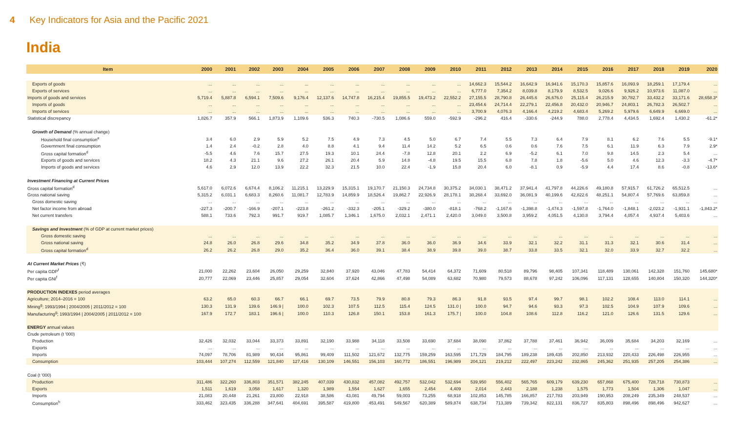4 Key Indicators for Asia and the Pacific 2021
India
| Item | 2000 | 2001 | 2002 | 2003 | 2004 | 2005 | 2006 | 2007 | 2008 | 2009 | 2010 | 2011 | 2012 | 2013 | 2014 | 2015 | 2016 | 2017 | 2018 | 2019 | 2020 |
| --- | --- | --- | --- | --- | --- | --- | --- | --- | --- | --- | --- | --- | --- | --- | --- | --- | --- | --- | --- | --- | --- |
| Exports of goods | ... | ... | ... | ... | ... | ... | ... | ... | ... | ... | ... | 14,662.3 | 15,544.2 | 16,642.9 | 16,941.6 | 15,170.3 | 15,857.6 | 16,093.9 | 18,259.1 | 17,179.4 | ... |
| Exports of services | ... | ... | ... | ... | ... | ... | ... | ... | ... | ... | ... | 6,777.0 | 7,354.2 | 8,039.8 | 8,179.9 | 8,532.5 | 9,026.6 | 9,926.2 | 10,973.6 | 11,087.0 | ... |
| Imports of goods and services | 5,719.4 | 5,887.8 | 6,594.1 | 7,509.6 | 9,176.4 | 12,137.6 | 14,747.8 | 16,215.4 | 19,855.5 | 19,473.2 | 22,552.2 | 27,155.5 | 28,790.8 | 26,445.6 | 26,676.0 | 25,115.4 | 26,215.9 | 30,782.7 | 33,432.2 | 33,171.6 | 28,658.3* |
| Imports of goods | ... | ... | ... | ... | ... | ... | ... | ... | ... | ... | ... | 23,454.6 | 24,714.4 | 22,279.1 | 22,456.8 | 20,432.0 | 20,946.7 | 24,803.1 | 26,782.3 | 26,502.7 | ... |
| Imports of services | ... | ... | ... | ... | ... | ... | ... | ... | ... | ... | ... | 3,700.9 | 4,076.3 | 4,166.4 | 4,219.2 | 4,683.4 | 5,269.2 | 5,979.6 | 6,649.9 | 6,669.0 | ... |
| Statistical discrepancy | 1,826.7 | 357.9 | 566.1 | 1,873.9 | 1,109.6 | 536.3 | 740.3 | -730.5 | 1,086.6 | 559.0 | -592.9 | -296.2 | 416.4 | -330.6 | -244.9 | 788.0 | 2,778.4 | 4,434.5 | 1,692.4 | 1,430.2 | -61.2* |
| Growth of Demand (% annual change) | | | | | | | | | | | | | | | | | | | | | |
| Household final consumption<sup>e</sup> | 3.4 | 6.0 | 2.9 | 5.9 | 5.2 | 7.5 | 4.9 | 7.3 | 4.5 | 5.0 | 6.7 | 7.4 | 5.5 | 7.3 | 6.4 | 7.9 | 8.1 | 6.2 | 7.6 | 5.5 | -9.1* |
| Government final consumption | 1.4 | 2.4 | -0.2 | 2.8 | 4.0 | 8.8 | 4.1 | 9.4 | 11.4 | 14.2 | 5.2 | 6.5 | 0.6 | 0.6 | 7.6 | 7.5 | 6.1 | 11.9 | 6.3 | 7.9 | 2.9* |
| Gross capital formation<sup>d</sup> | -5.5 | 4.6 | 7.6 | 15.7 | 27.5 | 19.3 | 10.1 | 24.4 | -7.8 | 12.8 | 20.1 | 2.2 | 6.9 | -5.2 | 6.1 | 7.0 | 9.8 | 14.5 | 2.3 | 5.4 | ... |
| Exports of goods and services | 18.2 | 4.3 | 21.1 | 9.6 | 27.2 | 26.1 | 20.4 | 5.9 | 14.8 | -4.8 | 19.5 | 15.5 | 6.8 | 7.8 | 1.8 | -5.6 | 5.0 | 4.6 | 12.3 | -3.3 | -4.7* |
| Imports of goods and services | 4.6 | 2.9 | 12.0 | 13.9 | 22.2 | 32.3 | 21.5 | 10.0 | 22.4 | -1.9 | 15.8 | 20.4 | 6.0 | -8.1 | 0.9 | -5.9 | 4.4 | 17.4 | 8.6 | -0.8 | -13.6* |
| Investment Financing at Current Prices | | | | | | | | | | | | | | | | | | | | | |
| Gross capital formation<sup>d</sup> | 5,617.0 | 6,072.6 | 6,674.4 | 8,106.2 | 11,215.1 | 13,229.9 | 15,315.1 | 19,170.7 | 21,150.3 | 24,734.8 | 30,375.2 | 34,030.1 | 38,471.2 | 37,941.4 | 41,797.8 | 44,226.6 | 49,180.8 | 57,915.7 | 61,726.2 | 65,512.5 | ... |
| Gross national saving | 5,315.2 | 6,031.1 | 6,683.3 | 8,260.6 | 11,081.7 | 12,783.9 | 14,859.9 | 18,526.4 | 19,862.7 | 22,926.9 | 28,178.1 | 30,268.4 | 33,692.0 | 36,081.9 | 40,199.6 | 42,822.6 | 48,251.1 | 54,807.4 | 57,769.6 | 63,859.8 | ... |
| Gross domestic saving | ... | ... | ... | ... | ... | ... | ... | ... | ... | ... | ... | ... | ... | ... | ... | ... | ... | ... | ... | ... | ... |
| Net factor income from abroad | -227.3 | -200.7 | -166.9 | -207.1 | -223.8 | -261.2 | -332.3 | -205.1 | -329.2 | -380.0 | -818.1 | -768.2 | -1,167.6 | -1,398.8 | -1,474.3 | -1,597.8 | -1,764.0 | -1,848.1 | -2,023.2 | -1,931.1 | -1,843.2* |
| Net current transfers | 588.1 | 733.6 | 792.3 | 991.7 | 919.7 | 1,085.7 | 1,346.1 | 1,675.0 | 2,032.1 | 2,471.1 | 2,420.0 | 3,049.0 | 3,500.8 | 3,959.2 | 4,051.5 | 4,130.8 | 3,794.4 | 4,057.4 | 4,937.4 | 5,403.6 | ... |
| Savings and Investment (% of GDP at current market prices) | | | | | | | | | | | | | | | | | | | | | |
| Gross domestic saving | ... | ... | ... | ... | ... | ... | ... | ... | ... | ... | ... | ... | ... | ... | ... | ... | ... | ... | ... | ... | ... |
| Gross national saving | 24.8 | 26.0 | 26.8 | 29.6 | 34.8 | 35.2 | 34.9 | 37.8 | 36.0 | 36.0 | 36.9 | 34.6 | 33.9 | 32.1 | 32.2 | 31.1 | 31.3 | 32.1 | 30.6 | 31.4 | ... |
| Gross capital formation<sup>d</sup> | 26.2 | 26.2 | 26.8 | 29.0 | 35.2 | 36.4 | 36.0 | 39.1 | 38.4 | 38.9 | 39.8 | 39.0 | 38.7 | 33.8 | 33.5 | 32.1 | 32.0 | 33.9 | 32.7 | 32.2 | ... |
| At Current Market Prices (₹) | | | | | | | | | | | | | | | | | | | | | |
| Per capita GDP<sup>f</sup> | 21,000 | 22,262 | 23,604 | 26,050 | 29,259 | 32,840 | 37,920 | 43,046 | 47,783 | 54,414 | 64,372 | 71,609 | 80,518 | 89,796 | 98,405 | 107,341 | 118,489 | 130,061 | 142,328 | 151,760 | 145,680* |
| Per capita GNI<sup>f</sup> | 20,777 | 22,069 | 23,446 | 25,857 | 29,054 | 32,604 | 37,624 | 42,866 | 47,498 | 54,089 | 63,682 | 70,980 | 79,573 | 88,678 | 97,242 | 106,096 | 117,131 | 128,655 | 140,804 | 150,320 | 144,320* |
| PRODUCTION INDEXES period averages | | | | | | | | | | | | | | | | | | | | | |
| Agriculture; 2014–2016 = 100 | 63.2 | 65.0 | 60.3 | 66.7 | 66.1 | 69.7 | 73.5 | 79.9 | 80.8 | 79.3 | 86.3 | 91.8 | 93.5 | 97.4 | 99.7 | 98.1 | 102.2 | 108.4 | 113.0 | 114.1 | ... |
| Mining<sup>g</sup>; 1993/1994 / 2004/2005 / 2011/2012 = 100 | 130.3 | 131.9 | 139.6 | 146.9 / | 100.0 | 102.3 | 107.5 | 112.5 | 115.4 | 124.5 | 131.0 / | 100.0 | 94.7 | 94.6 | 93.3 | 97.3 | 102.5 | 104.9 | 107.9 | 109.6 | ... |
| Manufacturing<sup>g</sup>; 1993/1994 / 2004/2005 / 2011/2012 = 100 | 167.9 | 172.7 | 183.1 | 196.6 / | 100.0 | 110.3 | 126.8 | 150.1 | 153.8 | 161.3 | 175.7 / | 100.0 | 104.8 | 108.6 | 112.8 | 116.2 | 121.0 | 126.6 | 131.5 | 129.6 | ... |
| ENERGY annual values | | | | | | | | | | | | | | | | | | | | | |
| Crude petroleum (t '000) | | | | | | | | | | | | | | | | | | | | | |
| Production | 32,426 | 32,032 | 33,044 | 33,373 | 33,891 | 32,190 | 33,988 | 34,118 | 33,508 | 33,690 | 37,684 | 38,090 | 37,862 | 37,788 | 37,461 | 36,942 | 36,009 | 35,684 | 34,203 | 32,169 | ... |
| Exports | ... | ... | ... | ... | ... | ... | ... | ... | ... | ... | ... | ... | ... | ... | ... | ... | ... | ... | ... | ... | ... |
| Imports | 74,097 | 78,706 | 81,989 | 90,434 | 95,861 | 99,409 | 111,502 | 121,672 | 132,775 | 159,259 | 163,595 | 171,729 | 184,795 | 189,238 | 189,435 | 202,850 | 213,932 | 220,433 | 226,498 | 226,955 | ... |
| Consumption | 103,444 | 107,274 | 112,559 | 121,840 | 127,416 | 130,109 | 146,551 | 156,103 | 160,772 | 186,551 | 196,989 | 204,121 | 219,212 | 222,497 | 223,242 | 232,865 | 245,362 | 251,935 | 257,205 | 254,386 | ... |
| Coal (t '000) | | | | | | | | | | | | | | | | | | | | | |
| Production | 311,486 | 322,260 | 336,803 | 351,571 | 382,245 | 407,039 | 430,832 | 457,082 | 492,757 | 532,042 | 532,694 | 539,950 | 556,402 | 565,765 | 609,179 | 639,230 | 657,868 | 675,400 | 728,718 | 730,873 | ... |
| Exports | 1,511 | 1,619 | 3,058 | 1,617 | 1,320 | 1,989 | 1,554 | 1,627 | 1,655 | 2,454 | 4,409 | 2,014 | 2,443 | 2,188 | 1,238 | 1,575 | 1,773 | 1,504 | 1,306 | 1,047 | ... |
| Imports | 21,083 | 20,448 | 21,261 | 23,800 | 22,918 | 38,586 | 43,081 | 49,794 | 59,003 | 73,255 | 68,918 | 102,853 | 145,785 | 166,857 | 217,783 | 203,949 | 190,953 | 208,249 | 235,349 | 248,537 | ... |
| Consumption<sup>h</sup> | 333,462 | 323,435 | 336,288 | 347,641 | 404,691 | 395,587 | 419,800 | 453,491 | 549,567 | 620,389 | 589,874 | 638,734 | 713,389 | 739,342 | 822,131 | 836,727 | 835,803 | 898,496 | 898,496 | 942,627 | ... |